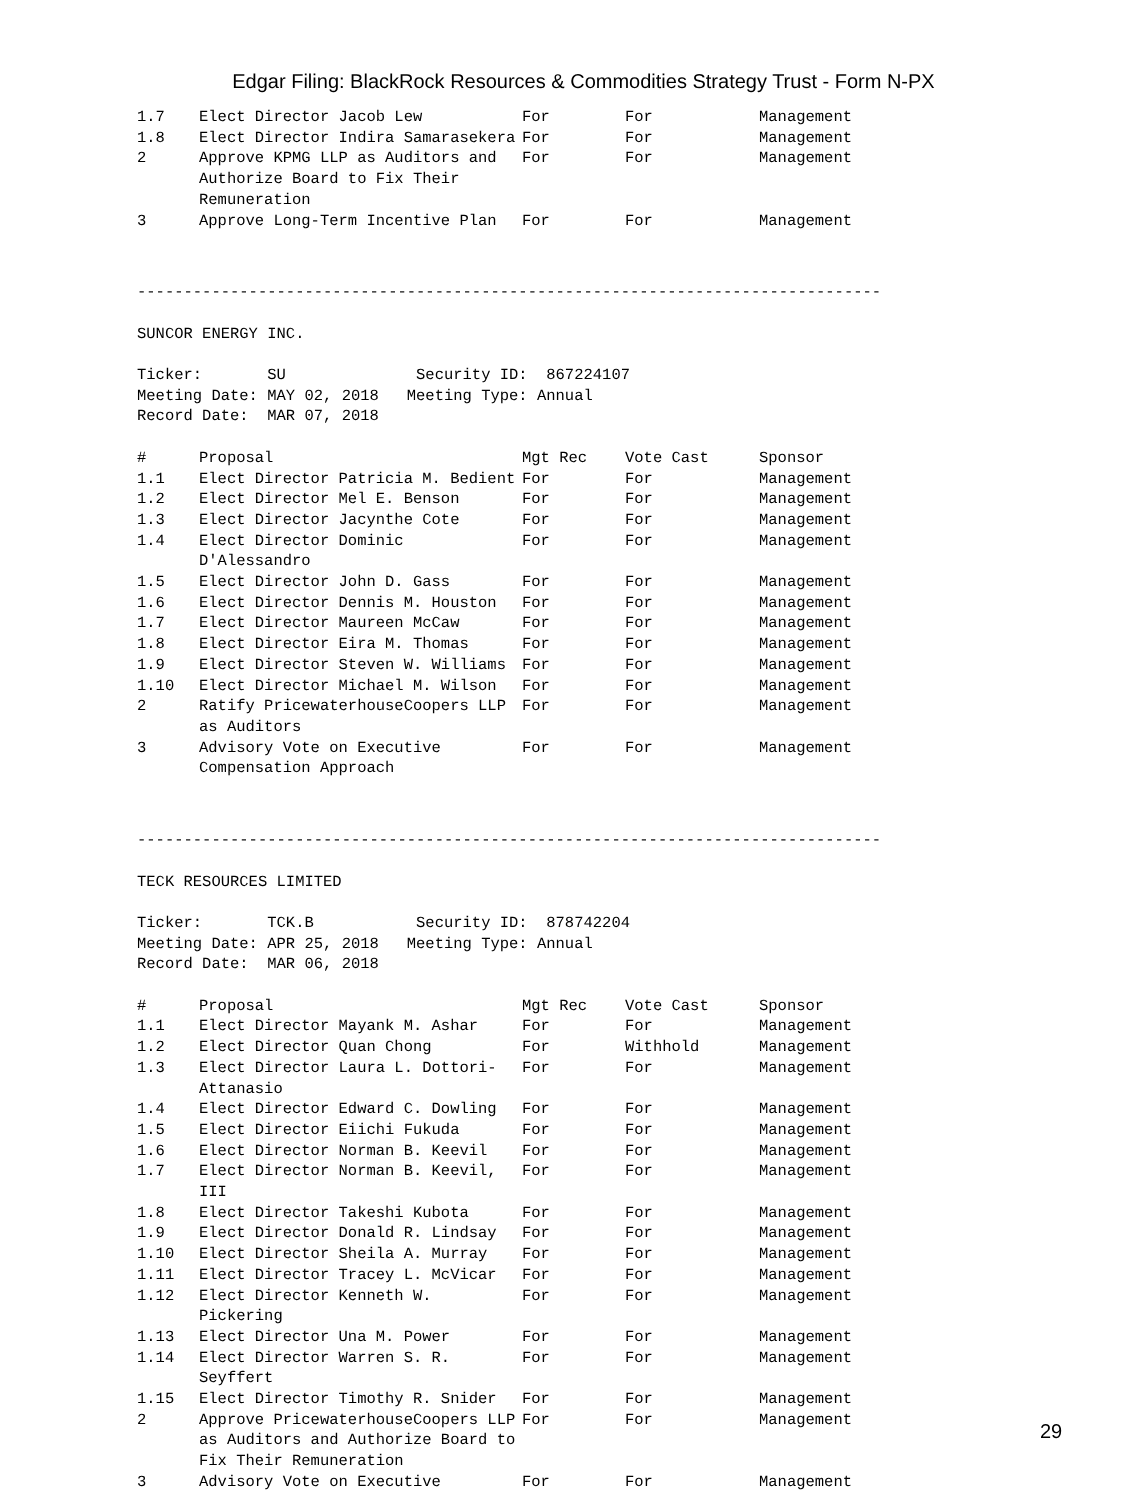Edgar Filing: BlackRock Resources & Commodities Strategy Trust - Form N-PX
| 1.7 | Elect Director Jacob Lew | For | For | Management |
| 1.8 | Elect Director Indira Samarasekera | For | For | Management |
| 2 | Approve KPMG LLP as Auditors and Authorize Board to Fix Their Remuneration | For | For | Management |
| 3 | Approve Long-Term Incentive Plan | For | For | Management |
--------------------------------------------------------------------------------
SUNCOR ENERGY INC.
Ticker: SU Security ID: 867224107
Meeting Date: MAY 02, 2018 Meeting Type: Annual
Record Date: MAR 07, 2018
| # | Proposal | Mgt Rec | Vote Cast | Sponsor |
| --- | --- | --- | --- | --- |
| 1.1 | Elect Director Patricia M. Bedient | For | For | Management |
| 1.2 | Elect Director Mel E. Benson | For | For | Management |
| 1.3 | Elect Director Jacynthe Cote | For | For | Management |
| 1.4 | Elect Director Dominic D'Alessandro | For | For | Management |
| 1.5 | Elect Director John D. Gass | For | For | Management |
| 1.6 | Elect Director Dennis M. Houston | For | For | Management |
| 1.7 | Elect Director Maureen McCaw | For | For | Management |
| 1.8 | Elect Director Eira M. Thomas | For | For | Management |
| 1.9 | Elect Director Steven W. Williams | For | For | Management |
| 1.10 | Elect Director Michael M. Wilson | For | For | Management |
| 2 | Ratify PricewaterhouseCoopers LLP as Auditors | For | For | Management |
| 3 | Advisory Vote on Executive Compensation Approach | For | For | Management |
--------------------------------------------------------------------------------
TECK RESOURCES LIMITED
Ticker: TCK.B Security ID: 878742204
Meeting Date: APR 25, 2018 Meeting Type: Annual
Record Date: MAR 06, 2018
| # | Proposal | Mgt Rec | Vote Cast | Sponsor |
| --- | --- | --- | --- | --- |
| 1.1 | Elect Director Mayank M. Ashar | For | For | Management |
| 1.2 | Elect Director Quan Chong | For | Withhold | Management |
| 1.3 | Elect Director Laura L. Dottori-Attanasio | For | For | Management |
| 1.4 | Elect Director Edward C. Dowling | For | For | Management |
| 1.5 | Elect Director Eiichi Fukuda | For | For | Management |
| 1.6 | Elect Director Norman B. Keevil | For | For | Management |
| 1.7 | Elect Director Norman B. Keevil, III | For | For | Management |
| 1.8 | Elect Director Takeshi Kubota | For | For | Management |
| 1.9 | Elect Director Donald R. Lindsay | For | For | Management |
| 1.10 | Elect Director Sheila A. Murray | For | For | Management |
| 1.11 | Elect Director Tracey L. McVicar | For | For | Management |
| 1.12 | Elect Director Kenneth W. Pickering | For | For | Management |
| 1.13 | Elect Director Una M. Power | For | For | Management |
| 1.14 | Elect Director Warren S. R. Seyffert | For | For | Management |
| 1.15 | Elect Director Timothy R. Snider | For | For | Management |
| 2 | Approve PricewaterhouseCoopers LLP as Auditors and Authorize Board to Fix Their Remuneration | For | For | Management |
| 3 | Advisory Vote on Executive | For | For | Management |
29